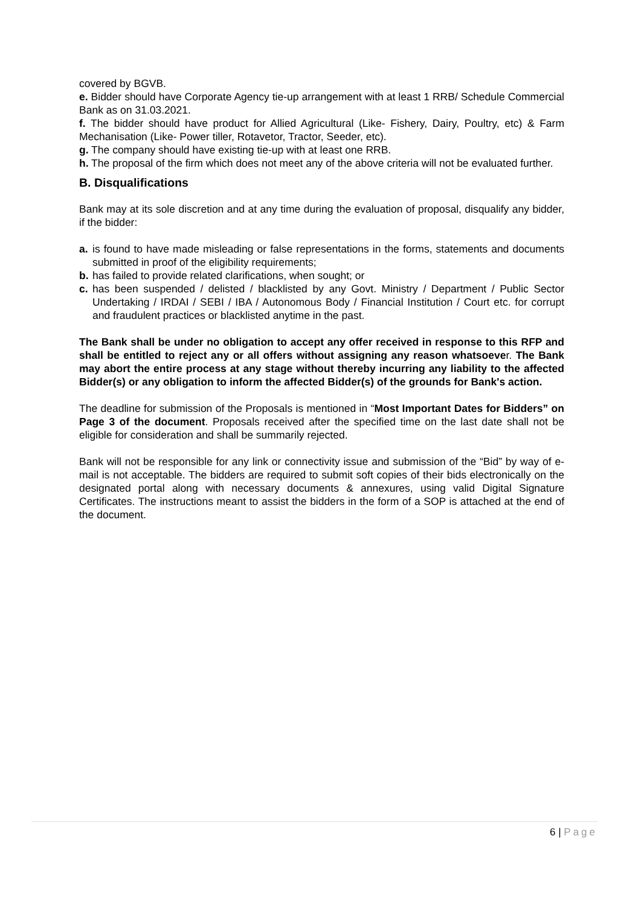covered by BGVB.
e. Bidder should have Corporate Agency tie-up arrangement with at least 1 RRB/ Schedule Commercial Bank as on 31.03.2021.
f. The bidder should have product for Allied Agricultural (Like- Fishery, Dairy, Poultry, etc) & Farm Mechanisation (Like- Power tiller, Rotavetor, Tractor, Seeder, etc).
g. The company should have existing tie-up with at least one RRB.
h. The proposal of the firm which does not meet any of the above criteria will not be evaluated further.
B. Disqualifications
Bank may at its sole discretion and at any time during the evaluation of proposal, disqualify any bidder, if the bidder:
a. is found to have made misleading or false representations in the forms, statements and documents submitted in proof of the eligibility requirements;
b. has failed to provide related clarifications, when sought; or
c. has been suspended / delisted / blacklisted by any Govt. Ministry / Department / Public Sector Undertaking / IRDAI / SEBI / IBA / Autonomous Body / Financial Institution / Court etc. for corrupt and fraudulent practices or blacklisted anytime in the past.
The Bank shall be under no obligation to accept any offer received in response to this RFP and shall be entitled to reject any or all offers without assigning any reason whatsoever. The Bank may abort the entire process at any stage without thereby incurring any liability to the affected Bidder(s) or any obligation to inform the affected Bidder(s) of the grounds for Bank's action.
The deadline for submission of the Proposals is mentioned in “Most Important Dates for Bidders” on Page 3 of the document. Proposals received after the specified time on the last date shall not be eligible for consideration and shall be summarily rejected.
Bank will not be responsible for any link or connectivity issue and submission of the “Bid” by way of e-mail is not acceptable. The bidders are required to submit soft copies of their bids electronically on the designated portal along with necessary documents & annexures, using valid Digital Signature Certificates. The instructions meant to assist the bidders in the form of a SOP is attached at the end of the document.
6 | Page